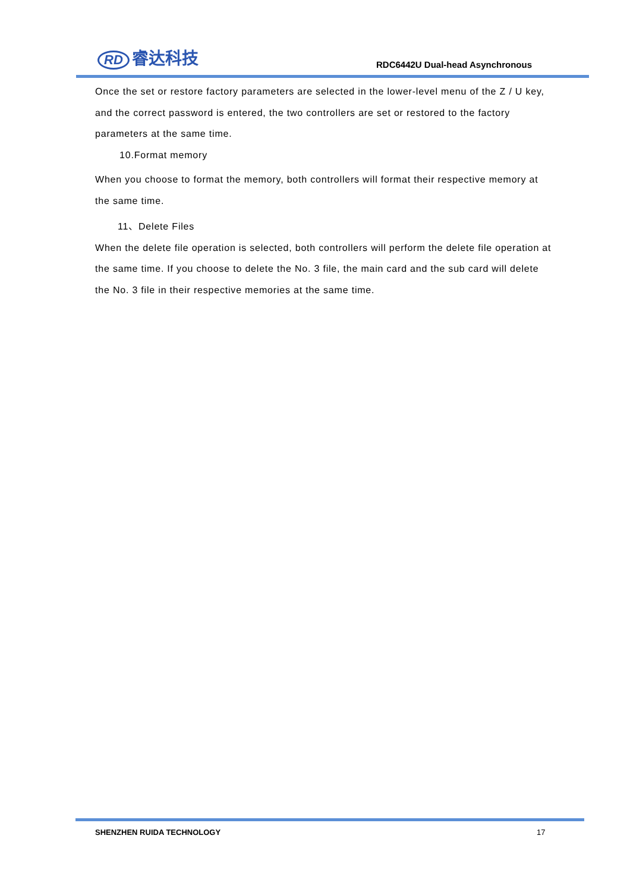RD 睿达科技
RDC6442U Dual-head Asynchronous
Once the set or restore factory parameters are selected in the lower-level menu of the Z / U key, and the correct password is entered, the two controllers are set or restored to the factory parameters at the same time.
10.Format memory
When you choose to format the memory, both controllers will format their respective memory at the same time.
11、Delete Files
When the delete file operation is selected, both controllers will perform the delete file operation at the same time. If you choose to delete the No. 3 file, the main card and the sub card will delete the No. 3 file in their respective memories at the same time.
SHENZHEN RUIDA TECHNOLOGY 17